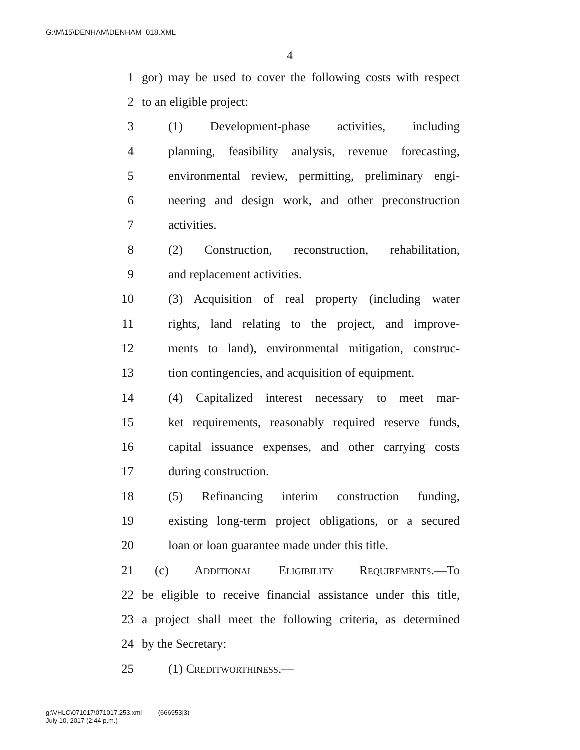G:\M\15\DENHAM\DENHAM_018.XML
4
1 gor) may be used to cover the following costs with respect
2 to an eligible project:
3 (1) Development-phase activities, including
4 planning, feasibility analysis, revenue forecasting,
5 environmental review, permitting, preliminary engi-
6 neering and design work, and other preconstruction
7 activities.
8 (2) Construction, reconstruction, rehabilitation,
9 and replacement activities.
10 (3) Acquisition of real property (including water
11 rights, land relating to the project, and improve-
12 ments to land), environmental mitigation, construc-
13 tion contingencies, and acquisition of equipment.
14 (4) Capitalized interest necessary to meet mar-
15 ket requirements, reasonably required reserve funds,
16 capital issuance expenses, and other carrying costs
17 during construction.
18 (5) Refinancing interim construction funding,
19 existing long-term project obligations, or a secured
20 loan or loan guarantee made under this title.
21 (c) Additional Eligibility Requirements.—To
22 be eligible to receive financial assistance under this title,
23 a project shall meet the following criteria, as determined
24 by the Secretary:
25 (1) Creditworthiness.—
g:\VHLC\071017\071017.253.xml (666953|3)
July 10, 2017 (2:44 p.m.)